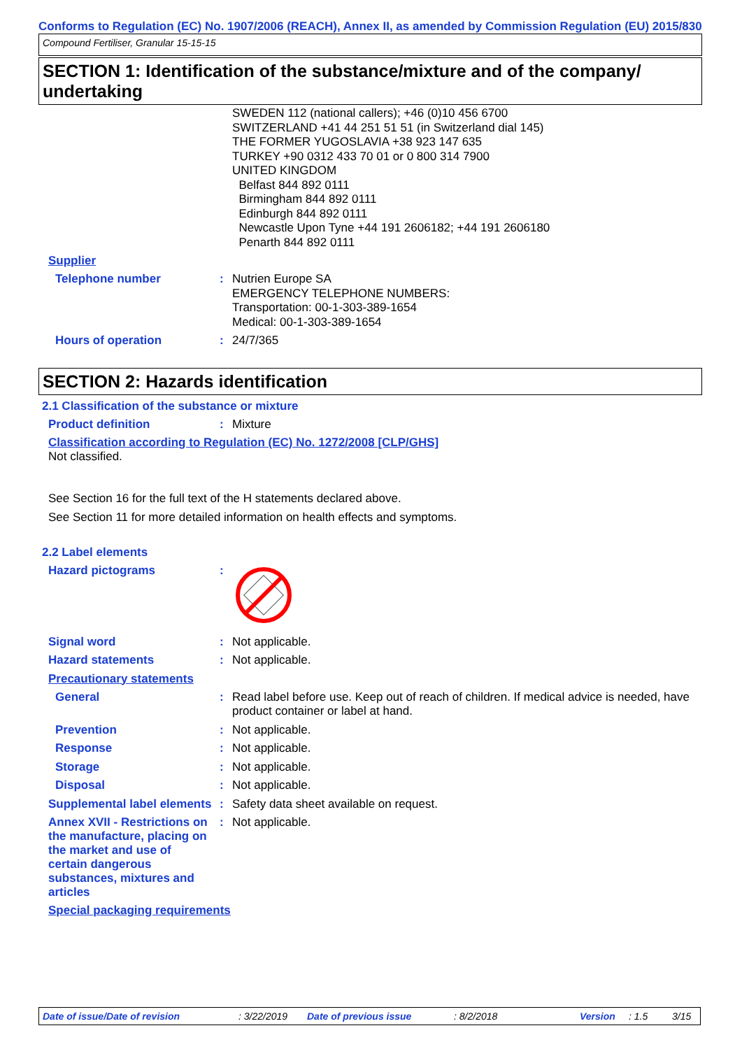Conforms to Regulation (EC) No. 1907/2006 (REACH), Annex II, as amended by Commission Regulation (EU) 2015/830
Compound Fertiliser, Granular 15-15-15
SECTION 1: Identification of the substance/mixture and of the company/ undertaking
SWEDEN 112 (national callers); +46 (0)10 456 6700
SWITZERLAND +41 44 251 51 51 (in Switzerland dial 145)
THE FORMER YUGOSLAVIA +38 923 147 635
TURKEY +90 0312 433 70 01 or 0 800 314 7900
UNITED KINGDOM
Belfast 844 892 0111
Birmingham 844 892 0111
Edinburgh 844 892 0111
Newcastle Upon Tyne +44 191 2606182; +44 191 2606180
Penarth 844 892 0111
Supplier
Telephone number :
Nutrien Europe SA
EMERGENCY TELEPHONE NUMBERS:
Transportation: 00-1-303-389-1654
Medical: 00-1-303-389-1654
Hours of operation :
24/7/365
SECTION 2: Hazards identification
2.1 Classification of the substance or mixture
Product definition :
Mixture
Classification according to Regulation (EC) No. 1272/2008 [CLP/GHS]
Not classified.
See Section 16 for the full text of the H statements declared above.
See Section 11 for more detailed information on health effects and symptoms.
2.2 Label elements
Hazard pictograms :
Signal word :
Not applicable.
Hazard statements :
Not applicable.
Precautionary statements
General :
Read label before use. Keep out of reach of children. If medical advice is needed, have product container or label at hand.
Prevention :
Not applicable.
Response :
Not applicable.
Storage :
Not applicable.
Disposal :
Not applicable.
Supplemental label elements
:
Safety data sheet available on request.
Annex XVII - Restrictions on the manufacture, placing on the market and use of certain dangerous substances, mixtures and articles
:
Not applicable.
Special packaging requirements
Date of issue/Date of revision: 3/22/2019 Date of previous issue: 8/2/2018 Version: 1.5 3/15